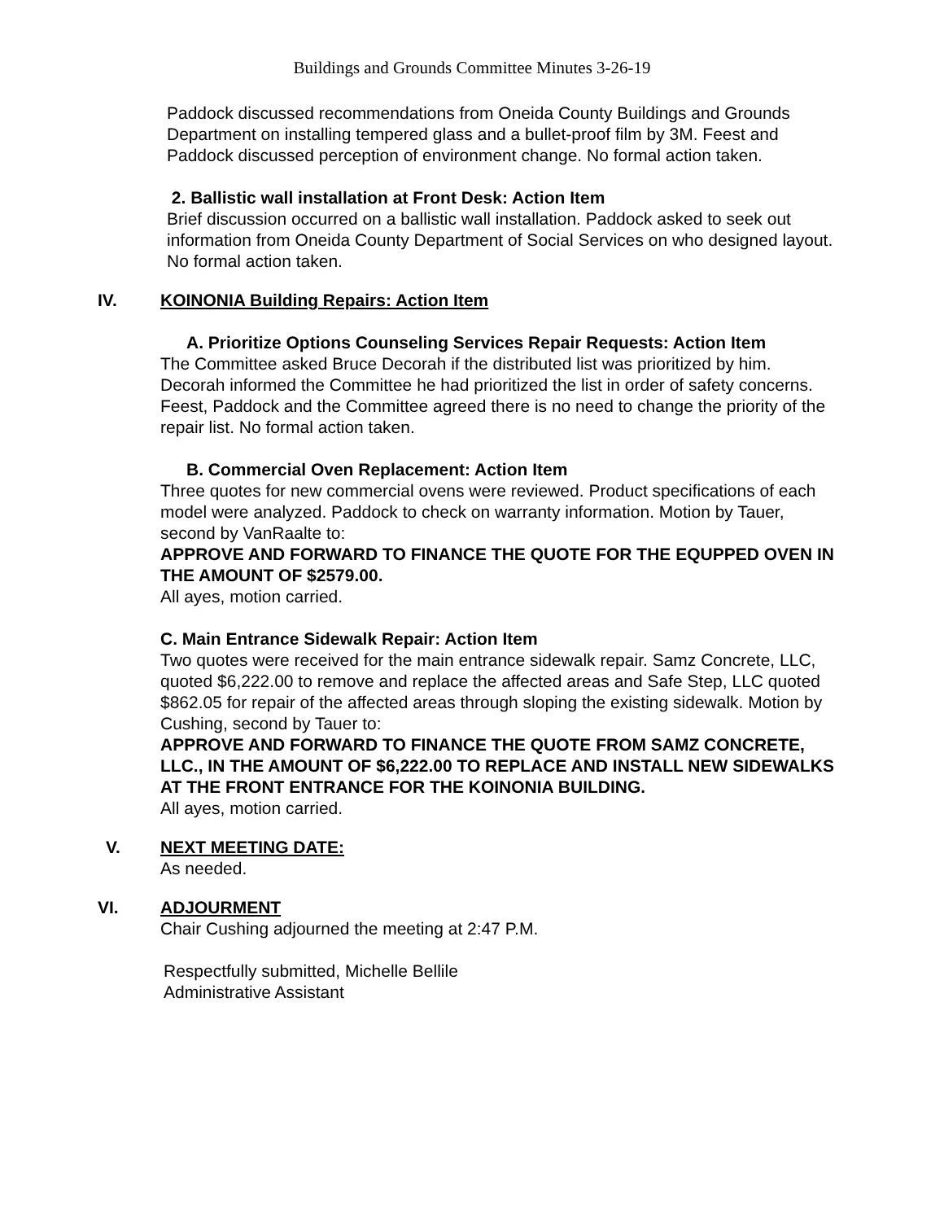Buildings and Grounds Committee Minutes 3-26-19
Paddock discussed recommendations from Oneida County Buildings and Grounds Department on installing tempered glass and a bullet-proof film by 3M. Feest and Paddock discussed perception of environment change. No formal action taken.
2. Ballistic wall installation at Front Desk: Action Item
Brief discussion occurred on a ballistic wall installation. Paddock asked to seek out information from Oneida County Department of Social Services on who designed layout. No formal action taken.
IV. KOINONIA Building Repairs: Action Item
A. Prioritize Options Counseling Services Repair Requests: Action Item
The Committee asked Bruce Decorah if the distributed list was prioritized by him. Decorah informed the Committee he had prioritized the list in order of safety concerns. Feest, Paddock and the Committee agreed there is no need to change the priority of the repair list. No formal action taken.
B. Commercial Oven Replacement: Action Item
Three quotes for new commercial ovens were reviewed. Product specifications of each model were analyzed. Paddock to check on warranty information. Motion by Tauer, second by VanRaalte to:
APPROVE AND FORWARD TO FINANCE THE QUOTE FOR THE EQUPPED OVEN IN THE AMOUNT OF $2579.00.
All ayes, motion carried.
C. Main Entrance Sidewalk Repair: Action Item
Two quotes were received for the main entrance sidewalk repair. Samz Concrete, LLC, quoted $6,222.00 to remove and replace the affected areas and Safe Step, LLC quoted $862.05 for repair of the affected areas through sloping the existing sidewalk. Motion by Cushing, second by Tauer to:
APPROVE AND FORWARD TO FINANCE THE QUOTE FROM SAMZ CONCRETE, LLC., IN THE AMOUNT OF $6,222.00 TO REPLACE AND INSTALL NEW SIDEWALKS AT THE FRONT ENTRANCE FOR THE KOINONIA BUILDING.
All ayes, motion carried.
V. NEXT MEETING DATE:
As needed.
VI. ADJOURMENT
Chair Cushing adjourned the meeting at 2:47 P.M.
Respectfully submitted, Michelle Bellile
Administrative Assistant